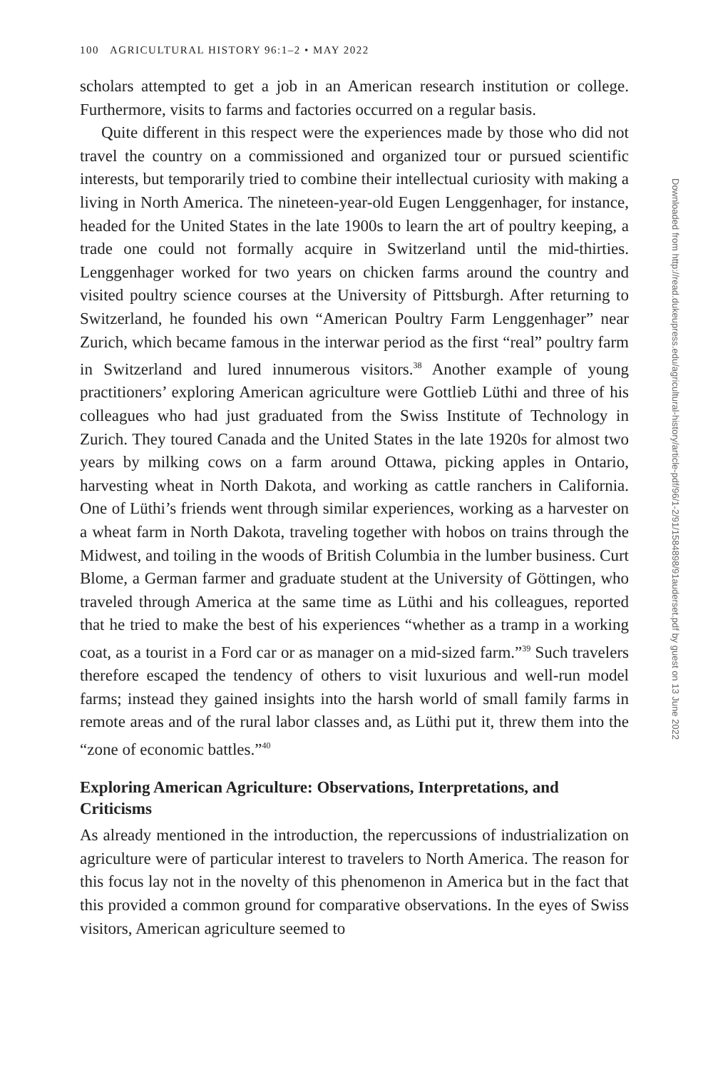100 AGRICULTURAL HISTORY 96:1–2 • MAY 2022
scholars attempted to get a job in an American research institution or college. Furthermore, visits to farms and factories occurred on a regular basis.
Quite different in this respect were the experiences made by those who did not travel the country on a commissioned and organized tour or pursued scientific interests, but temporarily tried to combine their intellectual curiosity with making a living in North America. The nineteen-year-old Eugen Lenggenhager, for instance, headed for the United States in the late 1900s to learn the art of poultry keeping, a trade one could not formally acquire in Switzerland until the mid-thirties. Lenggenhager worked for two years on chicken farms around the country and visited poultry science courses at the University of Pittsburgh. After returning to Switzerland, he founded his own “American Poultry Farm Lenggenhager” near Zurich, which became famous in the interwar period as the first “real” poultry farm in Switzerland and lured innumerous visitors.<sup>38</sup> Another example of young practitioners’ exploring American agriculture were Gottlieb Lüthi and three of his colleagues who had just graduated from the Swiss Institute of Technology in Zurich. They toured Canada and the United States in the late 1920s for almost two years by milking cows on a farm around Ottawa, picking apples in Ontario, harvesting wheat in North Dakota, and working as cattle ranchers in California. One of Lüthi’s friends went through similar experiences, working as a harvester on a wheat farm in North Dakota, traveling together with hobos on trains through the Midwest, and toiling in the woods of British Columbia in the lumber business. Curt Blome, a German farmer and graduate student at the University of Göttingen, who traveled through America at the same time as Lüthi and his colleagues, reported that he tried to make the best of his experiences “whether as a tramp in a working coat, as a tourist in a Ford car or as manager on a mid-sized farm.”<sup>39</sup> Such travelers therefore escaped the tendency of others to visit luxurious and well-run model farms; instead they gained insights into the harsh world of small family farms in remote areas and of the rural labor classes and, as Lüthi put it, threw them into the “zone of economic battles.”<sup>40</sup>
Exploring American Agriculture: Observations, Interpretations, and Criticisms
As already mentioned in the introduction, the repercussions of industrialization on agriculture were of particular interest to travelers to North America. The reason for this focus lay not in the novelty of this phenomenon in America but in the fact that this provided a common ground for comparative observations. In the eyes of Swiss visitors, American agriculture seemed to
Downloaded from http://read.dukeupress.edu/agricultural-history/article-pdf/96/1-2/91/1584898/91auderset.pdf by guest on 13 June 2022